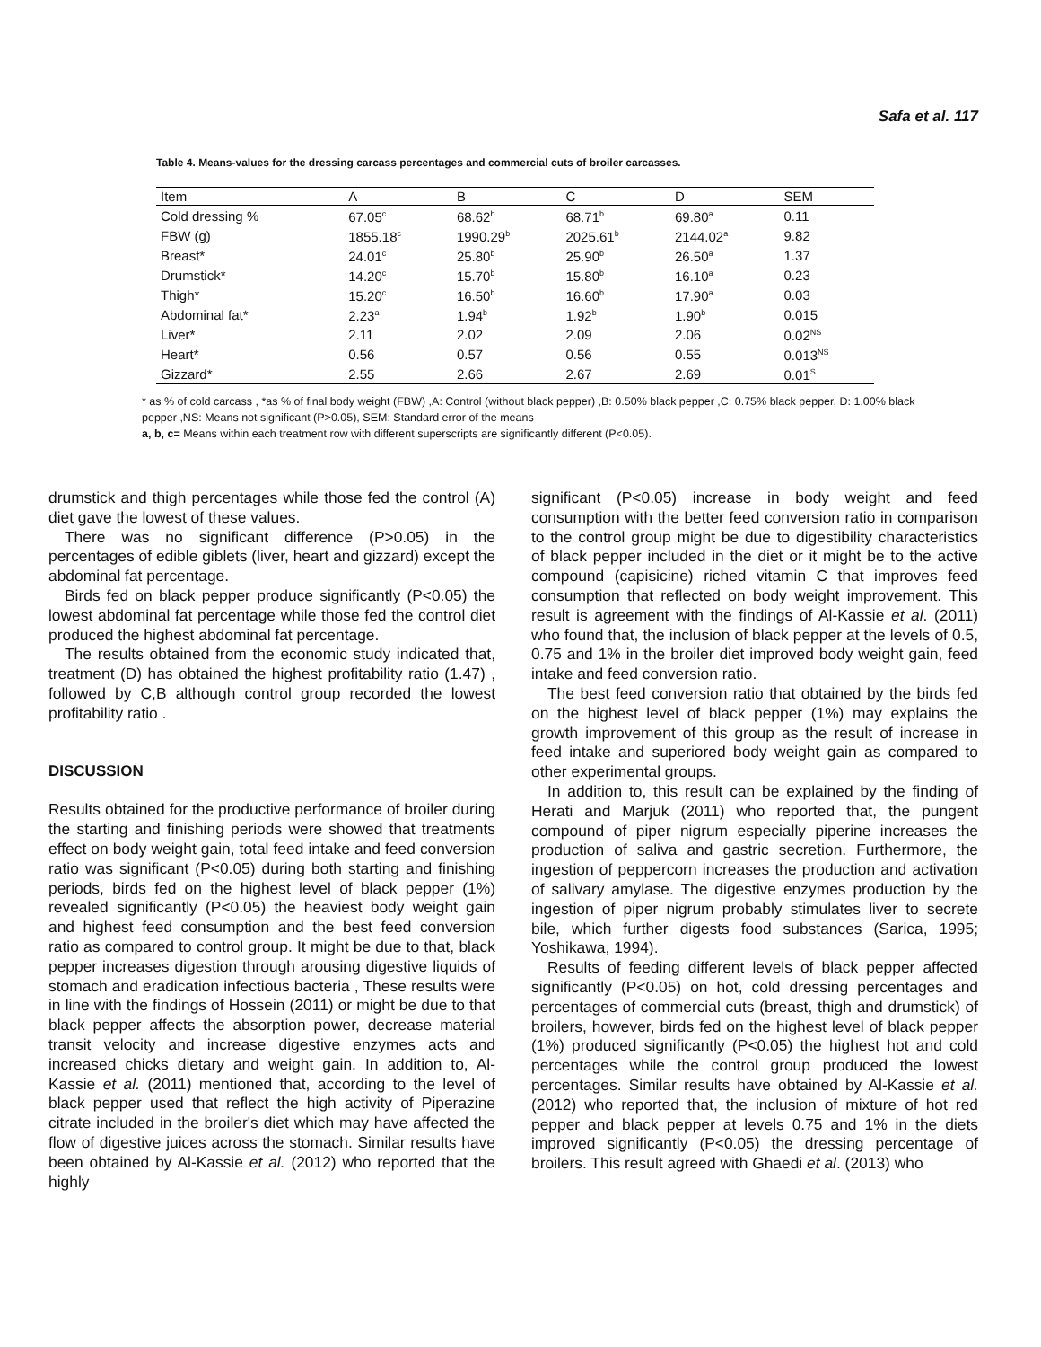Safa et al. 117
Table 4. Means-values for the dressing carcass percentages and commercial cuts of broiler carcasses.
| Item | A | B | C | D | SEM |
| --- | --- | --- | --- | --- | --- |
| Cold dressing % | 67.05<sup>c</sup> | 68.62<sup>b</sup> | 68.71<sup>b</sup> | 69.80<sup>a</sup> | 0.11 |
| FBW (g) | 1855.18<sup>c</sup> | 1990.29<sup>b</sup> | 2025.61<sup>b</sup> | 2144.02<sup>a</sup> | 9.82 |
| Breast* | 24.01<sup>c</sup> | 25.80<sup>b</sup> | 25.90<sup>b</sup> | 26.50<sup>a</sup> | 1.37 |
| Drumstick* | 14.20<sup>c</sup> | 15.70<sup>b</sup> | 15.80<sup>b</sup> | 16.10<sup>a</sup> | 0.23 |
| Thigh* | 15.20<sup>c</sup> | 16.50<sup>b</sup> | 16.60<sup>b</sup> | 17.90<sup>a</sup> | 0.03 |
| Abdominal fat* | 2.23<sup>a</sup> | 1.94<sup>b</sup> | 1.92<sup>b</sup> | 1.90<sup>b</sup> | 0.015 |
| Liver* | 2.11 | 2.02 | 2.09 | 2.06 | 0.02<sup>NS</sup> |
| Heart* | 0.56 | 0.57 | 0.56 | 0.55 | 0.013<sup>NS</sup> |
| Gizzard* | 2.55 | 2.66 | 2.67 | 2.69 | 0.01<sup>S</sup> |
* as % of cold carcass , *as % of final body weight (FBW) ,A: Control (without black pepper) ,B: 0.50% black pepper ,C: 0.75% black pepper, D: 1.00% black pepper ,NS: Means not significant (P>0.05), SEM: Standard error of the means
a, b, c= Means within each treatment row with different superscripts are significantly different (P<0.05).
drumstick and thigh percentages while those fed the control (A) diet gave the lowest of these values.
There was no significant difference (P>0.05) in the percentages of edible giblets (liver, heart and gizzard) except the abdominal fat percentage.
Birds fed on black pepper produce significantly (P<0.05) the lowest abdominal fat percentage while those fed the control diet produced the highest abdominal fat percentage.
The results obtained from the economic study indicated that, treatment (D) has obtained the highest profitability ratio (1.47) , followed by C,B although control group recorded the lowest profitability ratio .
DISCUSSION
Results obtained for the productive performance of broiler during the starting and finishing periods were showed that treatments effect on body weight gain, total feed intake and feed conversion ratio was significant (P<0.05) during both starting and finishing periods, birds fed on the highest level of black pepper (1%) revealed significantly (P<0.05) the heaviest body weight gain and highest feed consumption and the best feed conversion ratio as compared to control group. It might be due to that, black pepper increases digestion through arousing digestive liquids of stomach and eradication infectious bacteria , These results were in line with the findings of Hossein (2011) or might be due to that black pepper affects the absorption power, decrease material transit velocity and increase digestive enzymes acts and increased chicks dietary and weight gain. In addition to, Al-Kassie et al. (2011) mentioned that, according to the level of black pepper used that reflect the high activity of Piperazine citrate included in the broiler's diet which may have affected the flow of digestive juices across the stomach. Similar results have been obtained by Al-Kassie et al. (2012) who reported that the highly
significant (P<0.05) increase in body weight and feed consumption with the better feed conversion ratio in comparison to the control group might be due to digestibility characteristics of black pepper included in the diet or it might be to the active compound (capisicine) riched vitamin C that improves feed consumption that reflected on body weight improvement. This result is agreement with the findings of Al-Kassie et al. (2011) who found that, the inclusion of black pepper at the levels of 0.5, 0.75 and 1% in the broiler diet improved body weight gain, feed intake and feed conversion ratio.
The best feed conversion ratio that obtained by the birds fed on the highest level of black pepper (1%) may explains the growth improvement of this group as the result of increase in feed intake and superiored body weight gain as compared to other experimental groups.
In addition to, this result can be explained by the finding of Herati and Marjuk (2011) who reported that, the pungent compound of piper nigrum especially piperine increases the production of saliva and gastric secretion. Furthermore, the ingestion of peppercorn increases the production and activation of salivary amylase. The digestive enzymes production by the ingestion of piper nigrum probably stimulates liver to secrete bile, which further digests food substances (Sarica, 1995; Yoshikawa, 1994).
Results of feeding different levels of black pepper affected significantly (P<0.05) on hot, cold dressing percentages and percentages of commercial cuts (breast, thigh and drumstick) of broilers, however, birds fed on the highest level of black pepper (1%) produced significantly (P<0.05) the highest hot and cold percentages while the control group produced the lowest percentages. Similar results have obtained by Al-Kassie et al. (2012) who reported that, the inclusion of mixture of hot red pepper and black pepper at levels 0.75 and 1% in the diets improved significantly (P<0.05) the dressing percentage of broilers. This result agreed with Ghaedi et al. (2013) who